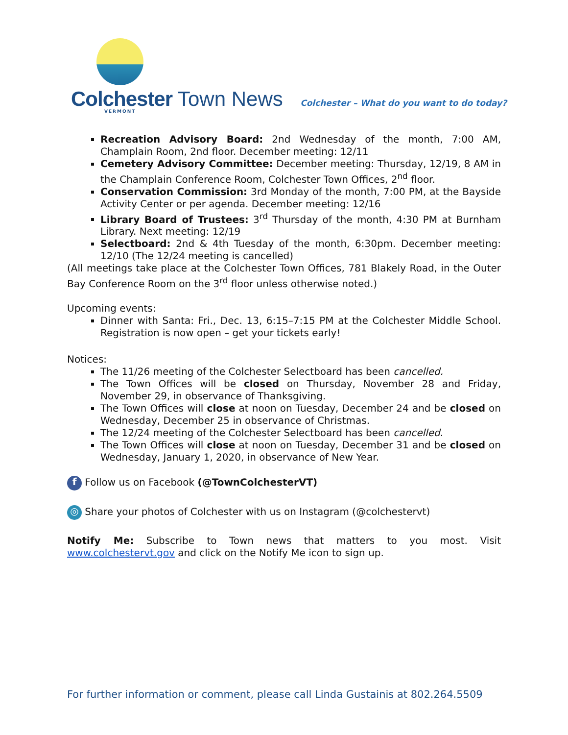Colchester Town News VERMONT
Colchester – What do you want to do today?
Recreation Advisory Board: 2nd Wednesday of the month, 7:00 AM, Champlain Room, 2nd floor. December meeting: 12/11
Cemetery Advisory Committee: December meeting: Thursday, 12/19, 8 AM in the Champlain Conference Room, Colchester Town Offices, 2<sup>nd</sup> floor.
Conservation Commission: 3rd Monday of the month, 7:00 PM, at the Bayside Activity Center or per agenda. December meeting: 12/16
Library Board of Trustees: 3<sup>rd</sup> Thursday of the month, 4:30 PM at Burnham Library. Next meeting: 12/19
Selectboard: 2nd & 4th Tuesday of the month, 6:30pm. December meeting: 12/10 (The 12/24 meeting is cancelled)
(All meetings take place at the Colchester Town Offices, 781 Blakely Road, in the Outer Bay Conference Room on the 3<sup>rd</sup> floor unless otherwise noted.)
Upcoming events:
Dinner with Santa: Fri., Dec. 13, 6:15–7:15 PM at the Colchester Middle School. Registration is now open – get your tickets early!
Notices:
The 11/26 meeting of the Colchester Selectboard has been cancelled.
The Town Offices will be closed on Thursday, November 28 and Friday, November 29, in observance of Thanksgiving.
The Town Offices will close at noon on Tuesday, December 24 and be closed on Wednesday, December 25 in observance of Christmas.
The 12/24 meeting of the Colchester Selectboard has been cancelled.
The Town Offices will close at noon on Tuesday, December 31 and be closed on Wednesday, January 1, 2020, in observance of New Year.
f Follow us on Facebook (@TownColchesterVT)
◎ Share your photos of Colchester with us on Instagram (@colchestervt)
Notify Me: Subscribe to Town news that matters to you most. Visit www.colchestervt.gov and click on the Notify Me icon to sign up.
For further information or comment, please call Linda Gustainis at 802.264.5509